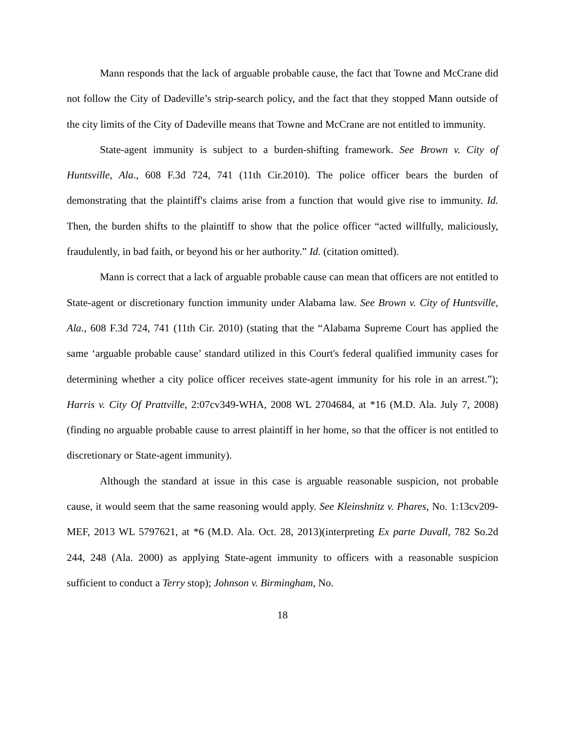Mann responds that the lack of arguable probable cause, the fact that Towne and McCrane did not follow the City of Dadeville’s strip-search policy, and the fact that they stopped Mann outside of the city limits of the City of Dadeville means that Towne and McCrane are not entitled to immunity.
State-agent immunity is subject to a burden-shifting framework. See Brown v. City of Huntsville, Ala., 608 F.3d 724, 741 (11th Cir.2010). The police officer bears the burden of demonstrating that the plaintiff's claims arise from a function that would give rise to immunity. Id. Then, the burden shifts to the plaintiff to show that the police officer “acted willfully, maliciously, fraudulently, in bad faith, or beyond his or her authority.” Id. (citation omitted).
Mann is correct that a lack of arguable probable cause can mean that officers are not entitled to State-agent or discretionary function immunity under Alabama law. See Brown v. City of Huntsville, Ala., 608 F.3d 724, 741 (11th Cir. 2010) (stating that the “Alabama Supreme Court has applied the same ‘arguable probable cause’ standard utilized in this Court's federal qualified immunity cases for determining whether a city police officer receives state-agent immunity for his role in an arrest.”); Harris v. City Of Prattville, 2:07cv349-WHA, 2008 WL 2704684, at *16 (M.D. Ala. July 7, 2008) (finding no arguable probable cause to arrest plaintiff in her home, so that the officer is not entitled to discretionary or State-agent immunity).
Although the standard at issue in this case is arguable reasonable suspicion, not probable cause, it would seem that the same reasoning would apply. See Kleinshnitz v. Phares, No. 1:13cv209-MEF, 2013 WL 5797621, at *6 (M.D. Ala. Oct. 28, 2013)(interpreting Ex parte Duvall, 782 So.2d 244, 248 (Ala. 2000) as applying State-agent immunity to officers with a reasonable suspicion sufficient to conduct a Terry stop); Johnson v. Birmingham, No.
18